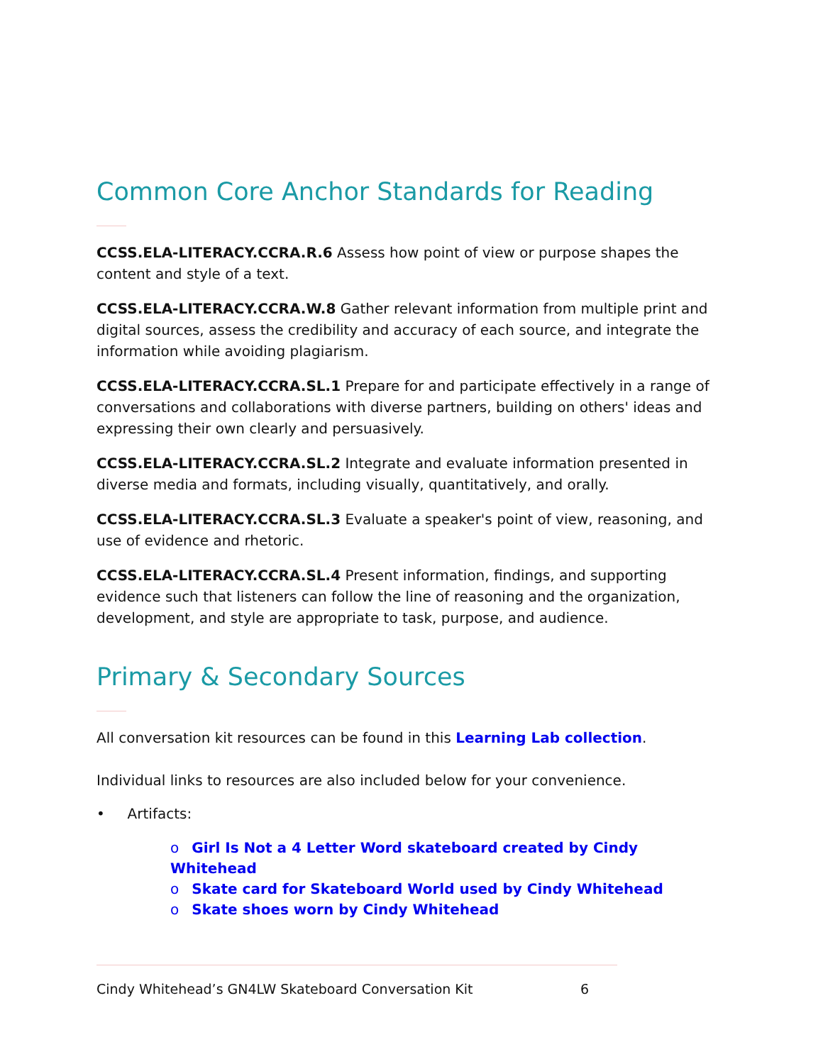Common Core Anchor Standards for Reading
CCSS.ELA-LITERACY.CCRA.R.6 Assess how point of view or purpose shapes the content and style of a text.
CCSS.ELA-LITERACY.CCRA.W.8 Gather relevant information from multiple print and digital sources, assess the credibility and accuracy of each source, and integrate the information while avoiding plagiarism.
CCSS.ELA-LITERACY.CCRA.SL.1 Prepare for and participate effectively in a range of conversations and collaborations with diverse partners, building on others' ideas and expressing their own clearly and persuasively.
CCSS.ELA-LITERACY.CCRA.SL.2 Integrate and evaluate information presented in diverse media and formats, including visually, quantitatively, and orally.
CCSS.ELA-LITERACY.CCRA.SL.3 Evaluate a speaker's point of view, reasoning, and use of evidence and rhetoric.
CCSS.ELA-LITERACY.CCRA.SL.4 Present information, findings, and supporting evidence such that listeners can follow the line of reasoning and the organization, development, and style are appropriate to task, purpose, and audience.
Primary & Secondary Sources
All conversation kit resources can be found in this Learning Lab collection.
Individual links to resources are also included below for your convenience.
• Artifacts:
o Girl Is Not a 4 Letter Word skateboard created by Cindy Whitehead
o Skate card for Skateboard World used by Cindy Whitehead
o Skate shoes worn by Cindy Whitehead
Cindy Whitehead’s GN4LW Skateboard Conversation Kit 6